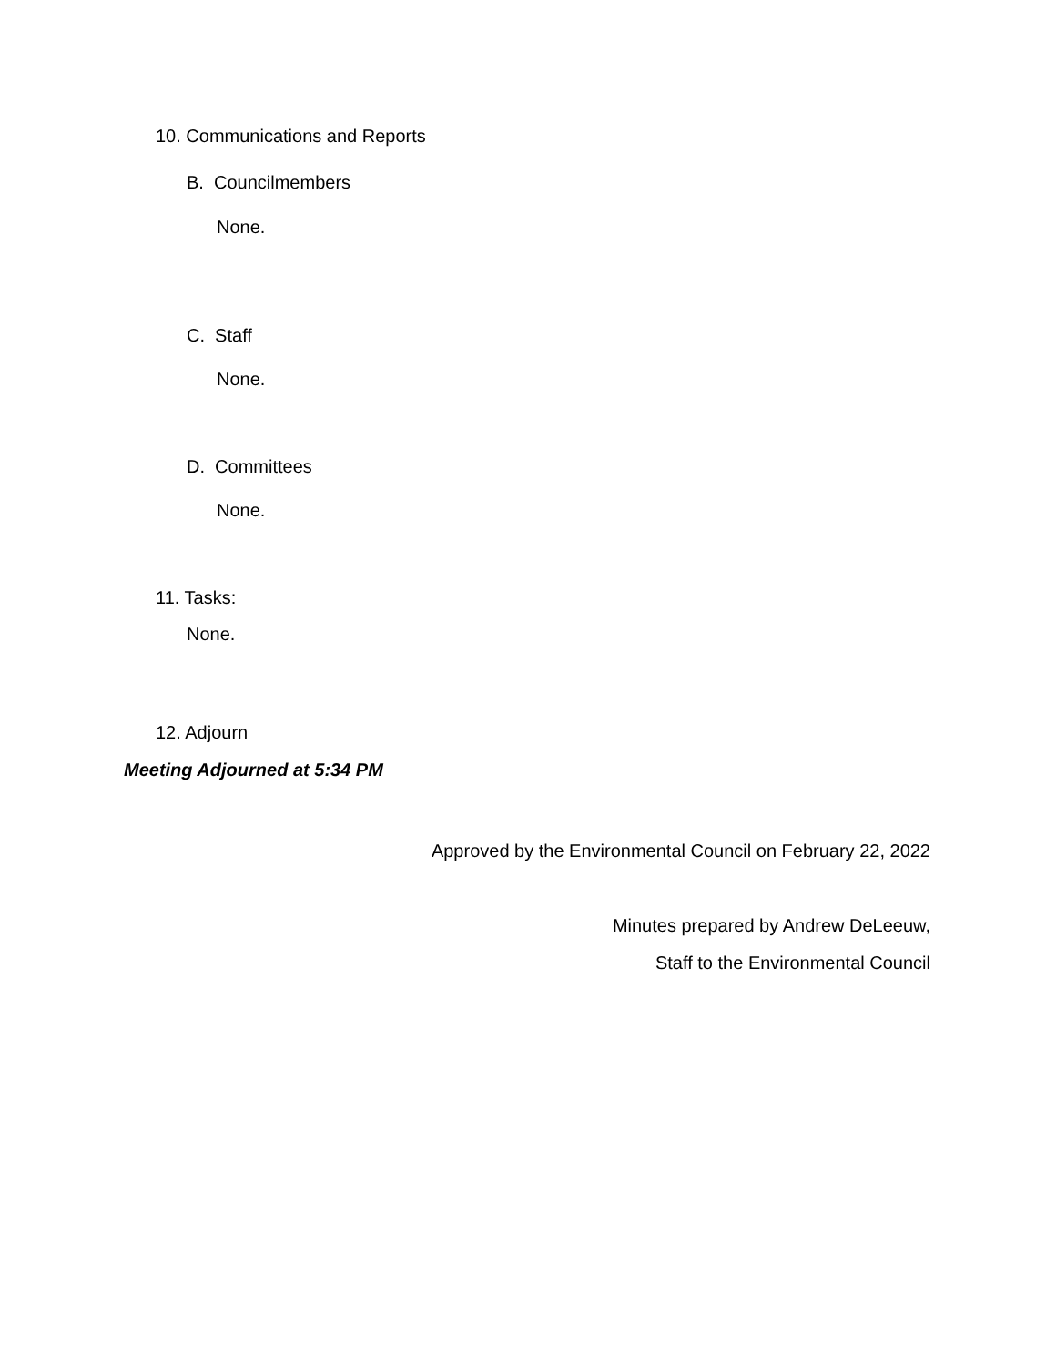10. Communications and Reports
B. Councilmembers
None.
C. Staff
None.
D. Committees
None.
11. Tasks:
None.
12. Adjourn
Meeting Adjourned at 5:34 PM
Approved by the Environmental Council on February 22, 2022
Minutes prepared by Andrew DeLeeuw,
Staff to the Environmental Council